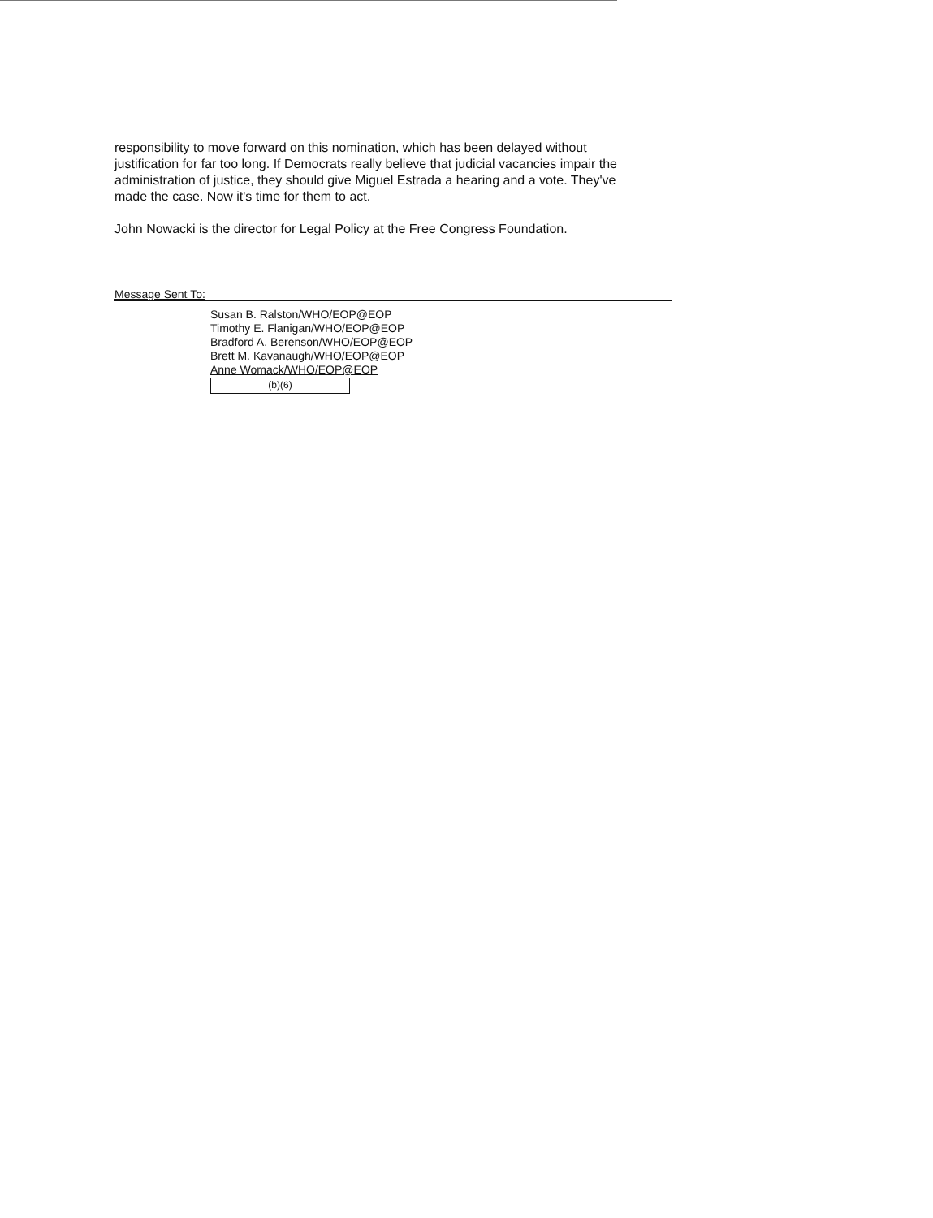responsibility to move forward on this nomination, which has been delayed without justification for far too long. If Democrats really believe that judicial vacancies impair the administration of justice, they should give Miguel Estrada a hearing and a vote. They've made the case. Now it's time for them to act.
John Nowacki is the director for Legal Policy at the Free Congress Foundation.
Message Sent To:
Susan B. Ralston/WHO/EOP@EOP
Timothy E. Flanigan/WHO/EOP@EOP
Bradford A. Berenson/WHO/EOP@EOP
Brett M. Kavanaugh/WHO/EOP@EOP
Anne Womack/WHO/EOP@EOP
(b)(6)